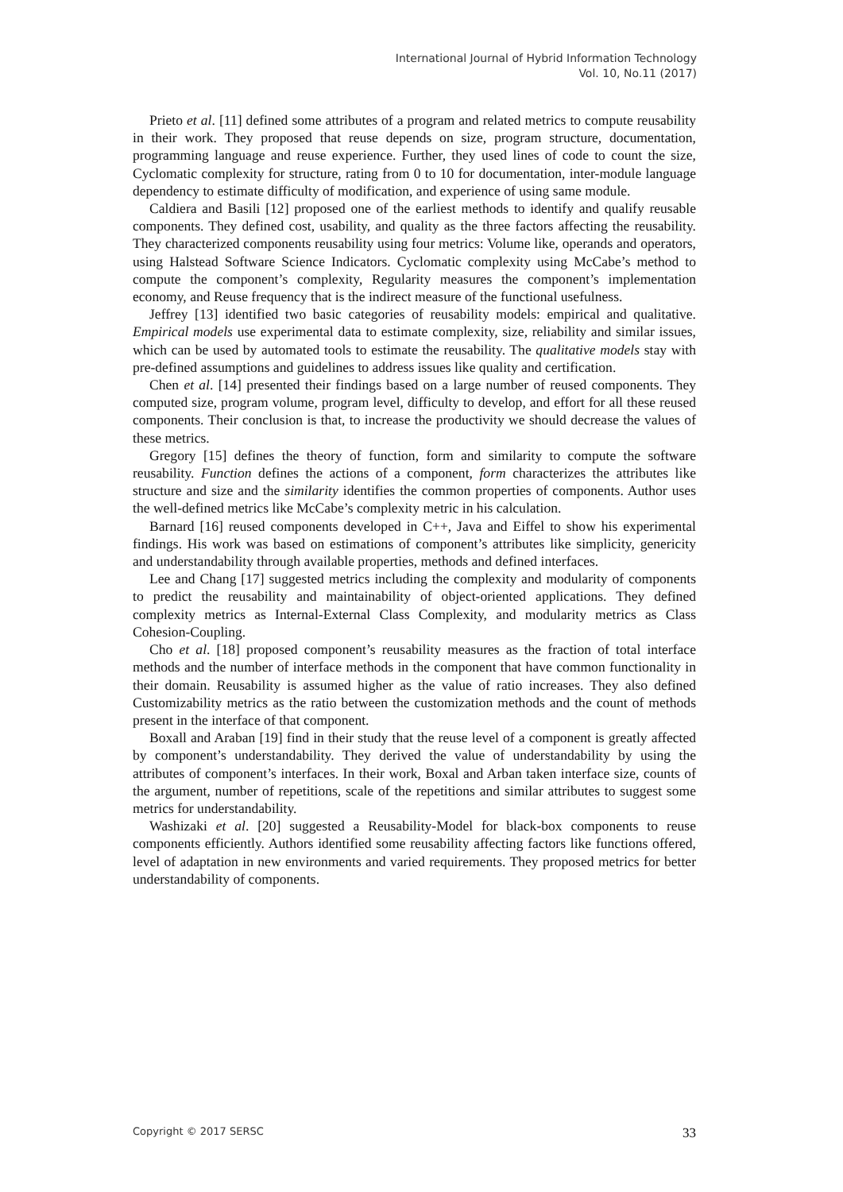International Journal of Hybrid Information Technology
Vol. 10, No.11 (2017)
Prieto et al. [11] defined some attributes of a program and related metrics to compute reusability in their work. They proposed that reuse depends on size, program structure, documentation, programming language and reuse experience. Further, they used lines of code to count the size, Cyclomatic complexity for structure, rating from 0 to 10 for documentation, inter-module language dependency to estimate difficulty of modification, and experience of using same module.
Caldiera and Basili [12] proposed one of the earliest methods to identify and qualify reusable components. They defined cost, usability, and quality as the three factors affecting the reusability. They characterized components reusability using four metrics: Volume like, operands and operators, using Halstead Software Science Indicators. Cyclomatic complexity using McCabe’s method to compute the component’s complexity, Regularity measures the component’s implementation economy, and Reuse frequency that is the indirect measure of the functional usefulness.
Jeffrey [13] identified two basic categories of reusability models: empirical and qualitative. Empirical models use experimental data to estimate complexity, size, reliability and similar issues, which can be used by automated tools to estimate the reusability. The qualitative models stay with pre-defined assumptions and guidelines to address issues like quality and certification.
Chen et al. [14] presented their findings based on a large number of reused components. They computed size, program volume, program level, difficulty to develop, and effort for all these reused components. Their conclusion is that, to increase the productivity we should decrease the values of these metrics.
Gregory [15] defines the theory of function, form and similarity to compute the software reusability. Function defines the actions of a component, form characterizes the attributes like structure and size and the similarity identifies the common properties of components. Author uses the well-defined metrics like McCabe’s complexity metric in his calculation.
Barnard [16] reused components developed in C++, Java and Eiffel to show his experimental findings. His work was based on estimations of component’s attributes like simplicity, genericity and understandability through available properties, methods and defined interfaces.
Lee and Chang [17] suggested metrics including the complexity and modularity of components to predict the reusability and maintainability of object-oriented applications. They defined complexity metrics as Internal-External Class Complexity, and modularity metrics as Class Cohesion-Coupling.
Cho et al. [18] proposed component’s reusability measures as the fraction of total interface methods and the number of interface methods in the component that have common functionality in their domain. Reusability is assumed higher as the value of ratio increases. They also defined Customizability metrics as the ratio between the customization methods and the count of methods present in the interface of that component.
Boxall and Araban [19] find in their study that the reuse level of a component is greatly affected by component’s understandability. They derived the value of understandability by using the attributes of component’s interfaces. In their work, Boxal and Arban taken interface size, counts of the argument, number of repetitions, scale of the repetitions and similar attributes to suggest some metrics for understandability.
Washizaki et al. [20] suggested a Reusability-Model for black-box components to reuse components efficiently. Authors identified some reusability affecting factors like functions offered, level of adaptation in new environments and varied requirements. They proposed metrics for better understandability of components.
Copyright © 2017 SERSC 33